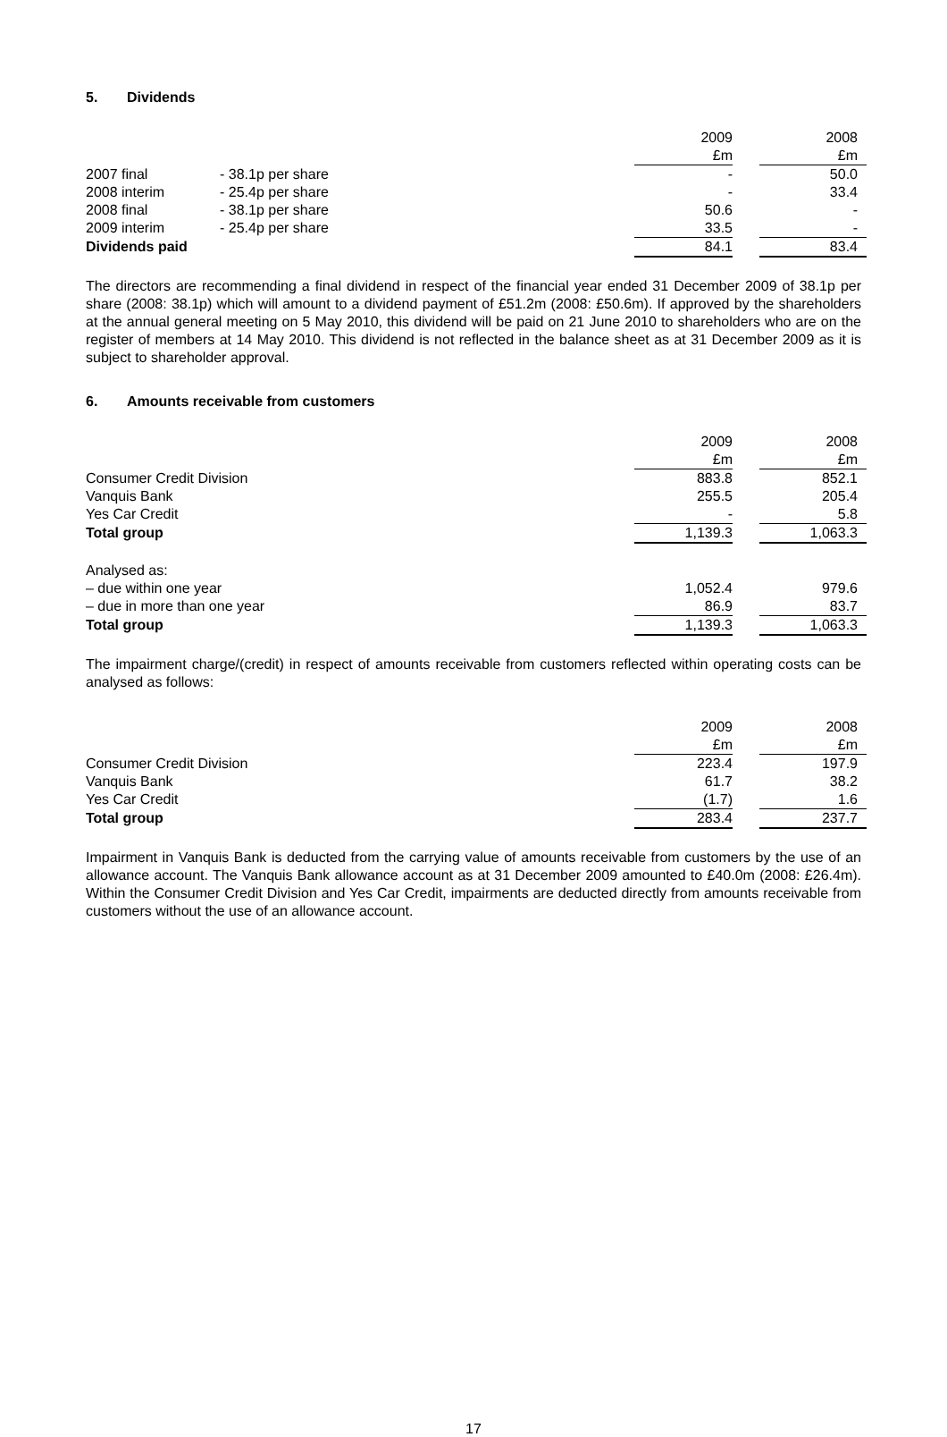5. Dividends
| | | 2009 | | 2008 |
| | | £m | | £m |
| 2007 final | - 38.1p per share | - | | 50.0 |
| 2008 interim | - 25.4p per share | - | | 33.4 |
| 2008 final | - 38.1p per share | 50.6 | | - |
| 2009 interim | - 25.4p per share | 33.5 | | - |
| Dividends paid | | 84.1 | | 83.4 |
The directors are recommending a final dividend in respect of the financial year ended 31 December 2009 of 38.1p per share (2008: 38.1p) which will amount to a dividend payment of £51.2m (2008: £50.6m). If approved by the shareholders at the annual general meeting on 5 May 2010, this dividend will be paid on 21 June 2010 to shareholders who are on the register of members at 14 May 2010. This dividend is not reflected in the balance sheet as at 31 December 2009 as it is subject to shareholder approval.
6. Amounts receivable from customers
| | 2009 | | 2008 |
| | £m | | £m |
| Consumer Credit Division | 883.8 | | 852.1 |
| Vanquis Bank | 255.5 | | 205.4 |
| Yes Car Credit | - | | 5.8 |
| Total group | 1,139.3 | | 1,063.3 |
| Analysed as: | | | |
| – due within one year | 1,052.4 | | 979.6 |
| – due in more than one year | 86.9 | | 83.7 |
| Total group | 1,139.3 | | 1,063.3 |
The impairment charge/(credit) in respect of amounts receivable from customers reflected within operating costs can be analysed as follows:
| | 2009 | | 2008 |
| | £m | | £m |
| Consumer Credit Division | 223.4 | | 197.9 |
| Vanquis Bank | 61.7 | | 38.2 |
| Yes Car Credit | (1.7) | | 1.6 |
| Total group | 283.4 | | 237.7 |
Impairment in Vanquis Bank is deducted from the carrying value of amounts receivable from customers by the use of an allowance account. The Vanquis Bank allowance account as at 31 December 2009 amounted to £40.0m (2008: £26.4m). Within the Consumer Credit Division and Yes Car Credit, impairments are deducted directly from amounts receivable from customers without the use of an allowance account.
17